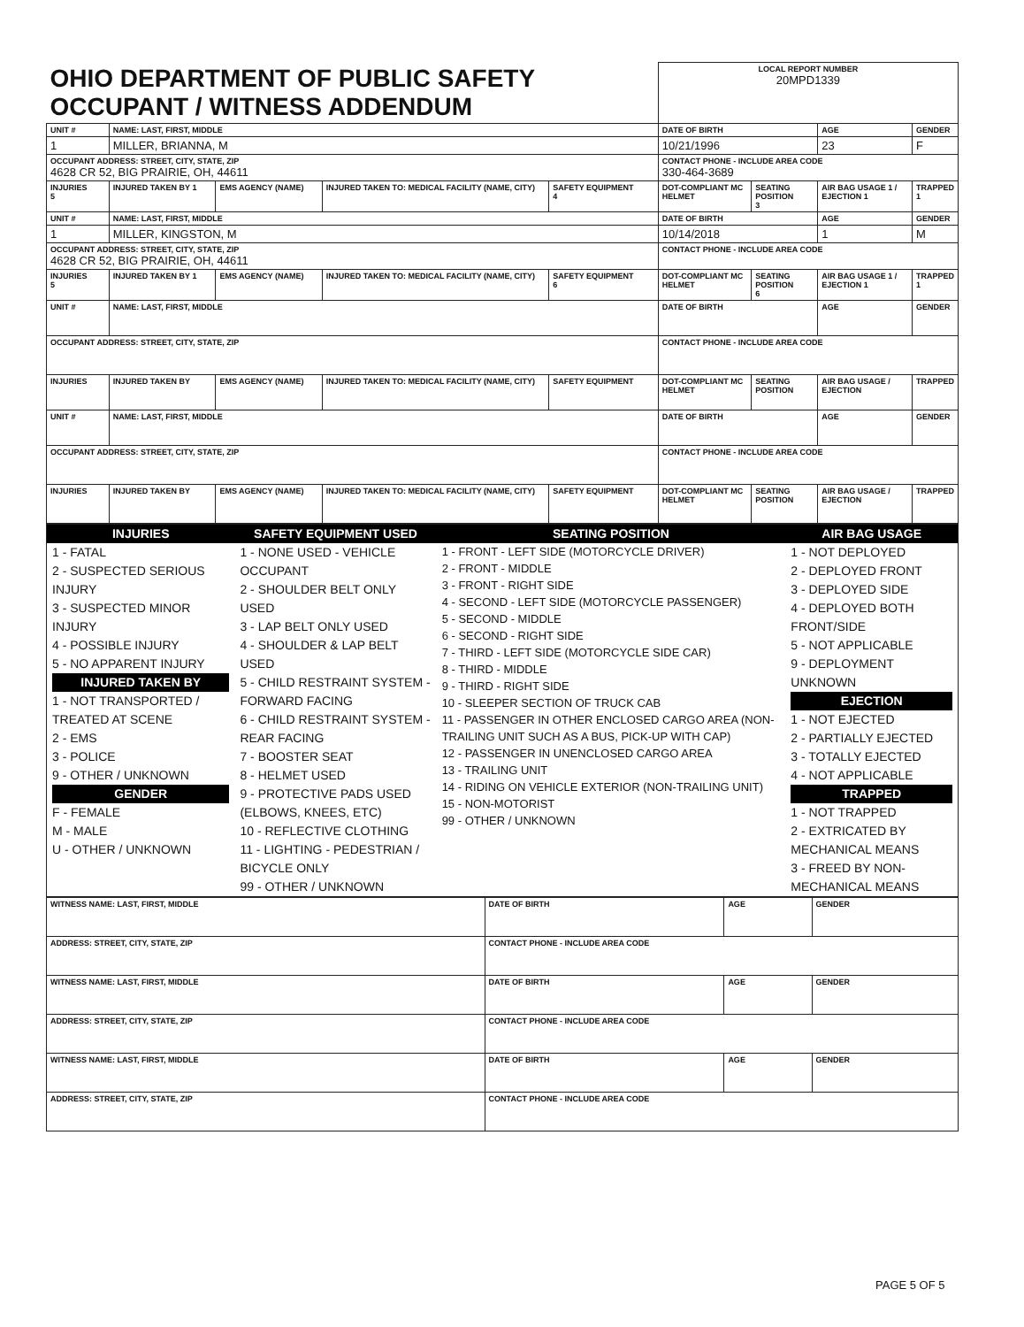| OHIO DEPARTMENT OF PUBLIC SAFETY OCCUPANT / WITNESS ADDENDUM | | | | | LOCAL REPORT NUMBER 20MPD1339 | | | |
| UNIT # | NAME: LAST, FIRST, MIDDLE | | | | DATE OF BIRTH | | AGE | GENDER |
| 1 | MILLER, BRIANNA, M | | | | 10/21/1996 | | 23 | F |
| OCCUPANT ADDRESS: STREET, CITY, STATE, ZIP 4628 CR 52, BIG PRAIRIE, OH, 44611 | | | | | CONTACT PHONE - INCLUDE AREA CODE 330-464-3689 | | | |
| INJURIES 5 | INJURED TAKEN BY 1 | EMS AGENCY (NAME) | INJURED TAKEN TO: MEDICAL FACILITY (NAME, CITY) | SAFETY EQUIPMENT 4 | DOT-COMPLIANT MC HELMET | SEATING POSITION 3 | AIR BAG USAGE 1 / EJECTION 1 | TRAPPED 1 |
| UNIT # | NAME: LAST, FIRST, MIDDLE | | | | DATE OF BIRTH | | AGE | GENDER |
| 1 | MILLER, KINGSTON, M | | | | 10/14/2018 | | 1 | M |
| OCCUPANT ADDRESS: STREET, CITY, STATE, ZIP 4628 CR 52, BIG PRAIRIE, OH, 44611 | | | | | CONTACT PHONE - INCLUDE AREA CODE | | | |
| INJURIES 5 | INJURED TAKEN BY 1 | EMS AGENCY (NAME) | INJURED TAKEN TO: MEDICAL FACILITY (NAME, CITY) | SAFETY EQUIPMENT 6 | DOT-COMPLIANT MC HELMET | SEATING POSITION 6 | AIR BAG USAGE 1 / EJECTION 1 | TRAPPED 1 |
| UNIT # | NAME: LAST, FIRST, MIDDLE | | | | DATE OF BIRTH | | AGE | GENDER |
| OCCUPANT ADDRESS: STREET, CITY, STATE, ZIP | | | | | CONTACT PHONE - INCLUDE AREA CODE | | | |
| INJURIES | INJURED TAKEN BY | EMS AGENCY (NAME) | INJURED TAKEN TO: MEDICAL FACILITY (NAME, CITY) | SAFETY EQUIPMENT | DOT-COMPLIANT MC HELMET | SEATING POSITION | AIR BAG USAGE / EJECTION | TRAPPED |
| UNIT # | NAME: LAST, FIRST, MIDDLE | | | | DATE OF BIRTH | | AGE | GENDER |
| OCCUPANT ADDRESS: STREET, CITY, STATE, ZIP | | | | | CONTACT PHONE - INCLUDE AREA CODE | | | |
| INJURIES | INJURED TAKEN BY | EMS AGENCY (NAME) | INJURED TAKEN TO: MEDICAL FACILITY (NAME, CITY) | SAFETY EQUIPMENT | DOT-COMPLIANT MC HELMET | SEATING POSITION | AIR BAG USAGE / EJECTION | TRAPPED |
| INJURIES | SAFETY EQUIPMENT USED | SEATING POSITION | AIR BAG USAGE |
| 1 - FATAL 2 - SUSPECTED SERIOUS INJURY 3 - SUSPECTED MINOR INJURY 4 - POSSIBLE INJURY 5 - NO APPARENT INJURY INJURED TAKEN BY 1 - NOT TRANSPORTED / TREATED AT SCENE 2 - EMS 3 - POLICE 9 - OTHER / UNKNOWN GENDER F - FEMALE M - MALE U - OTHER / UNKNOWN | 1 - NONE USED - VEHICLE OCCUPANT 2 - SHOULDER BELT ONLY USED 3 - LAP BELT ONLY USED 4 - SHOULDER & LAP BELT USED 5 - CHILD RESTRAINT SYSTEM - FORWARD FACING 6 - CHILD RESTRAINT SYSTEM - REAR FACING 7 - BOOSTER SEAT 8 - HELMET USED 9 - PROTECTIVE PADS USED (ELBOWS, KNEES, ETC) 10 - REFLECTIVE CLOTHING 11 - LIGHTING - PEDESTRIAN / BICYCLE ONLY 99 - OTHER / UNKNOWN | 1 - FRONT - LEFT SIDE (MOTORCYCLE DRIVER) 2 - FRONT - MIDDLE 3 - FRONT - RIGHT SIDE 4 - SECOND - LEFT SIDE (MOTORCYCLE PASSENGER) 5 - SECOND - MIDDLE 6 - SECOND - RIGHT SIDE 7 - THIRD - LEFT SIDE (MOTORCYCLE SIDE CAR) 8 - THIRD - MIDDLE 9 - THIRD - RIGHT SIDE 10 - SLEEPER SECTION OF TRUCK CAB 11 - PASSENGER IN OTHER ENCLOSED CARGO AREA (NON-TRAILING UNIT SUCH AS A BUS, PICK-UP WITH CAP) 12 - PASSENGER IN UNENCLOSED CARGO AREA 13 - TRAILING UNIT 14 - RIDING ON VEHICLE EXTERIOR (NON-TRAILING UNIT) 15 - NON-MOTORIST 99 - OTHER / UNKNOWN | 1 - NOT DEPLOYED 2 - DEPLOYED FRONT 3 - DEPLOYED SIDE 4 - DEPLOYED BOTH FRONT/SIDE 5 - NOT APPLICABLE 9 - DEPLOYMENT UNKNOWN EJECTION 1 - NOT EJECTED 2 - PARTIALLY EJECTED 3 - TOTALLY EJECTED 4 - NOT APPLICABLE TRAPPED 1 - NOT TRAPPED 2 - EXTRICATED BY MECHANICAL MEANS 3 - FREED BY NON-MECHANICAL MEANS |
| WITNESS NAME: LAST, FIRST, MIDDLE | DATE OF BIRTH | AGE | GENDER |
| ADDRESS: STREET, CITY, STATE, ZIP | CONTACT PHONE - INCLUDE AREA CODE | | |
| WITNESS NAME: LAST, FIRST, MIDDLE | DATE OF BIRTH | AGE | GENDER |
| ADDRESS: STREET, CITY, STATE, ZIP | CONTACT PHONE - INCLUDE AREA CODE | | |
| WITNESS NAME: LAST, FIRST, MIDDLE | DATE OF BIRTH | AGE | GENDER |
| ADDRESS: STREET, CITY, STATE, ZIP | CONTACT PHONE - INCLUDE AREA CODE | | |
PAGE 5 OF 5